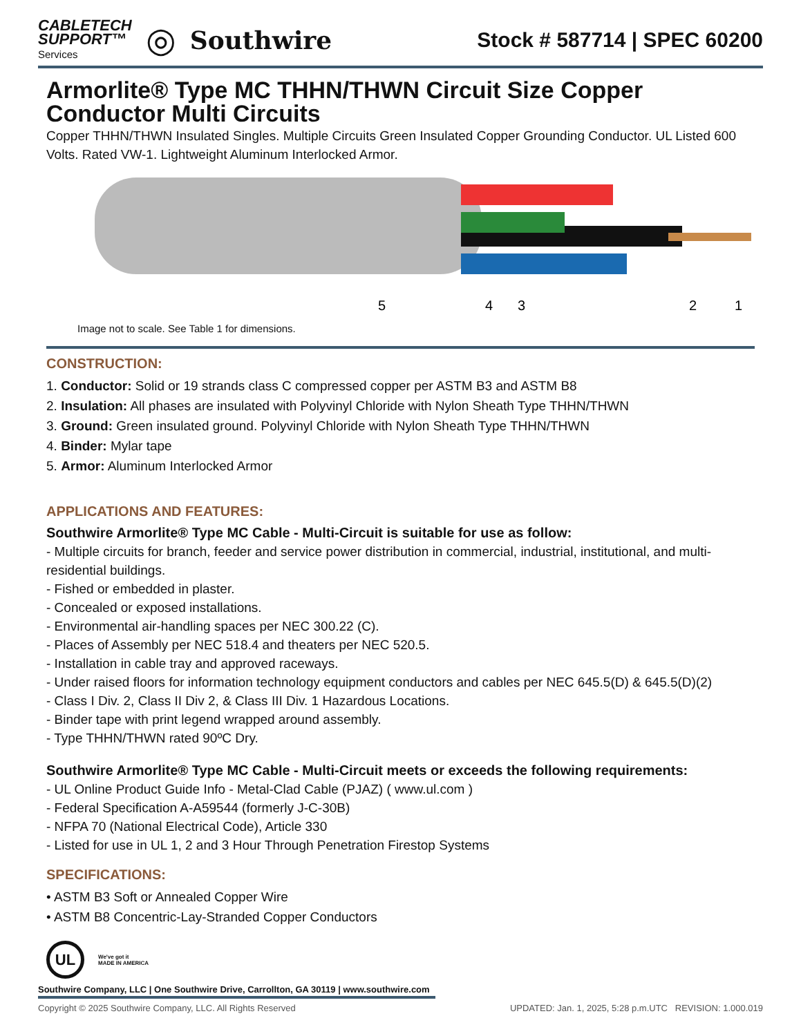CABLETECH
SUPPORT™
Services
◎ Southwire
Stock # 587714 | SPEC 60200
Armorlite® Type MC THHN/THWN Circuit Size Copper Conductor Multi Circuits
Copper THHN/THWN Insulated Singles. Multiple Circuits Green Insulated Copper Grounding Conductor. UL Listed 600 Volts. Rated VW-1. Lightweight Aluminum Interlocked Armor.
5
4
3
2
1
Image not to scale. See Table 1 for dimensions.
CONSTRUCTION:
1. Conductor: Solid or 19 strands class C compressed copper per ASTM B3 and ASTM B8
2. Insulation: All phases are insulated with Polyvinyl Chloride with Nylon Sheath Type THHN/THWN
3. Ground: Green insulated ground. Polyvinyl Chloride with Nylon Sheath Type THHN/THWN
4. Binder: Mylar tape
5. Armor: Aluminum Interlocked Armor
APPLICATIONS AND FEATURES:
Southwire Armorlite® Type MC Cable - Multi-Circuit is suitable for use as follow:
- Multiple circuits for branch, feeder and service power distribution in commercial, industrial, institutional, and multi-residential buildings.
- Fished or embedded in plaster.
- Concealed or exposed installations.
- Environmental air-handling spaces per NEC 300.22 (C).
- Places of Assembly per NEC 518.4 and theaters per NEC 520.5.
- Installation in cable tray and approved raceways.
- Under raised floors for information technology equipment conductors and cables per NEC 645.5(D) & 645.5(D)(2)
- Class I Div. 2, Class II Div 2, & Class III Div. 1 Hazardous Locations.
- Binder tape with print legend wrapped around assembly.
- Type THHN/THWN rated 90ºC Dry.
Southwire Armorlite® Type MC Cable - Multi-Circuit meets or exceeds the following requirements:
- UL Online Product Guide Info - Metal-Clad Cable (PJAZ) ( www.ul.com )
- Federal Specification A-A59544 (formerly J-C-30B)
- NFPA 70 (National Electrical Code), Article 330
- Listed for use in UL 1, 2 and 3 Hour Through Penetration Firestop Systems
SPECIFICATIONS:
• ASTM B3 Soft or Annealed Copper Wire
• ASTM B8 Concentric-Lay-Stranded Copper Conductors
UL We've got it
MADE IN AMERICA
Southwire Company, LLC | One Southwire Drive, Carrollton, GA 30119 | www.southwire.com
Copyright © 2025 Southwire Company, LLC. All Rights Reserved UPDATED: Jan. 1, 2025, 5:28 p.m.UTC REVISION: 1.000.019